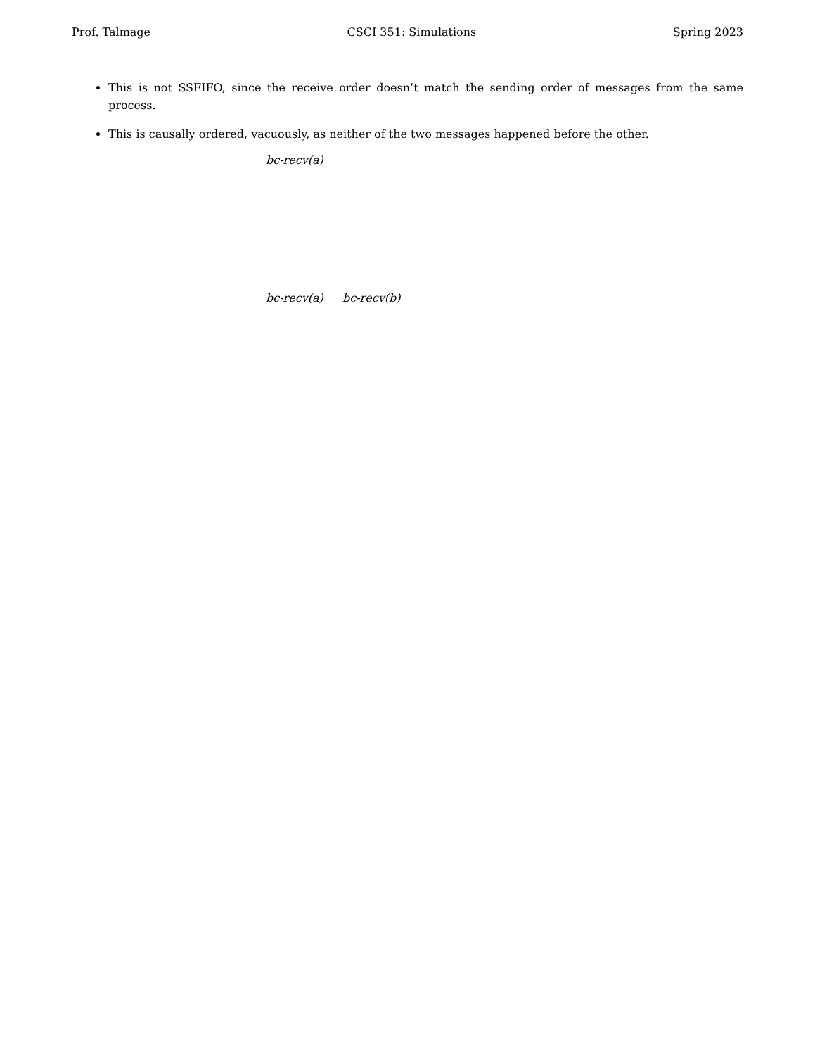Prof. Talmage CSCI 351: Simulations Spring 2023
This is not SSFIFO, since the receive order doesn’t match the sending order of messages from the same process.
This is causally ordered, vacuously, as neither of the two messages happened before the other.
bc-recv(a)
bc-recv(a)
bc-recv(b)